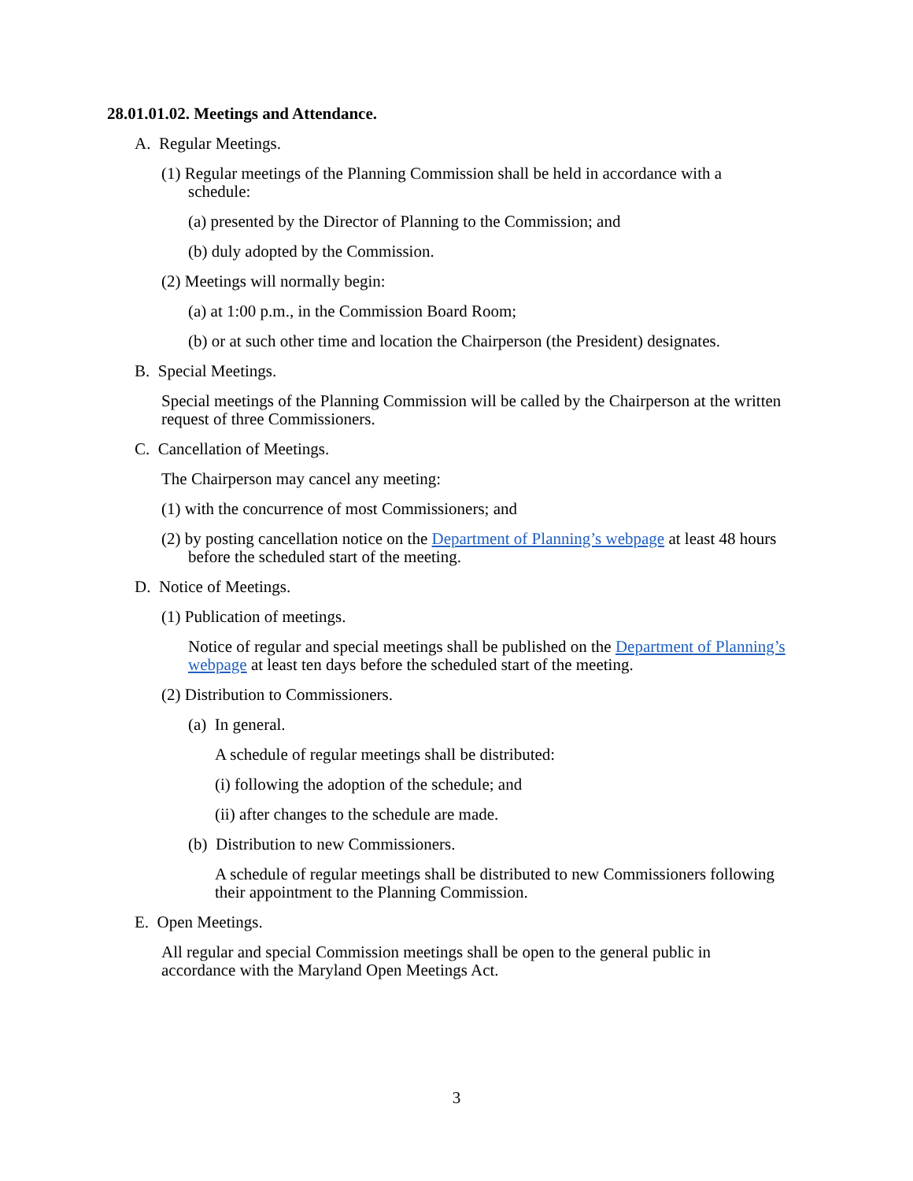28.01.01.02. Meetings and Attendance.
A. Regular Meetings.
(1) Regular meetings of the Planning Commission shall be held in accordance with a schedule:
(a) presented by the Director of Planning to the Commission; and
(b) duly adopted by the Commission.
(2) Meetings will normally begin:
(a) at 1:00 p.m., in the Commission Board Room;
(b) or at such other time and location the Chairperson (the President) designates.
B. Special Meetings.
Special meetings of the Planning Commission will be called by the Chairperson at the written request of three Commissioners.
C. Cancellation of Meetings.
The Chairperson may cancel any meeting:
(1) with the concurrence of most Commissioners; and
(2) by posting cancellation notice on the Department of Planning’s webpage at least 48 hours before the scheduled start of the meeting.
D. Notice of Meetings.
(1) Publication of meetings.
Notice of regular and special meetings shall be published on the Department of Planning’s webpage at least ten days before the scheduled start of the meeting.
(2) Distribution to Commissioners.
(a) In general.
A schedule of regular meetings shall be distributed:
(i) following the adoption of the schedule; and
(ii) after changes to the schedule are made.
(b) Distribution to new Commissioners.
A schedule of regular meetings shall be distributed to new Commissioners following their appointment to the Planning Commission.
E. Open Meetings.
All regular and special Commission meetings shall be open to the general public in accordance with the Maryland Open Meetings Act.
3